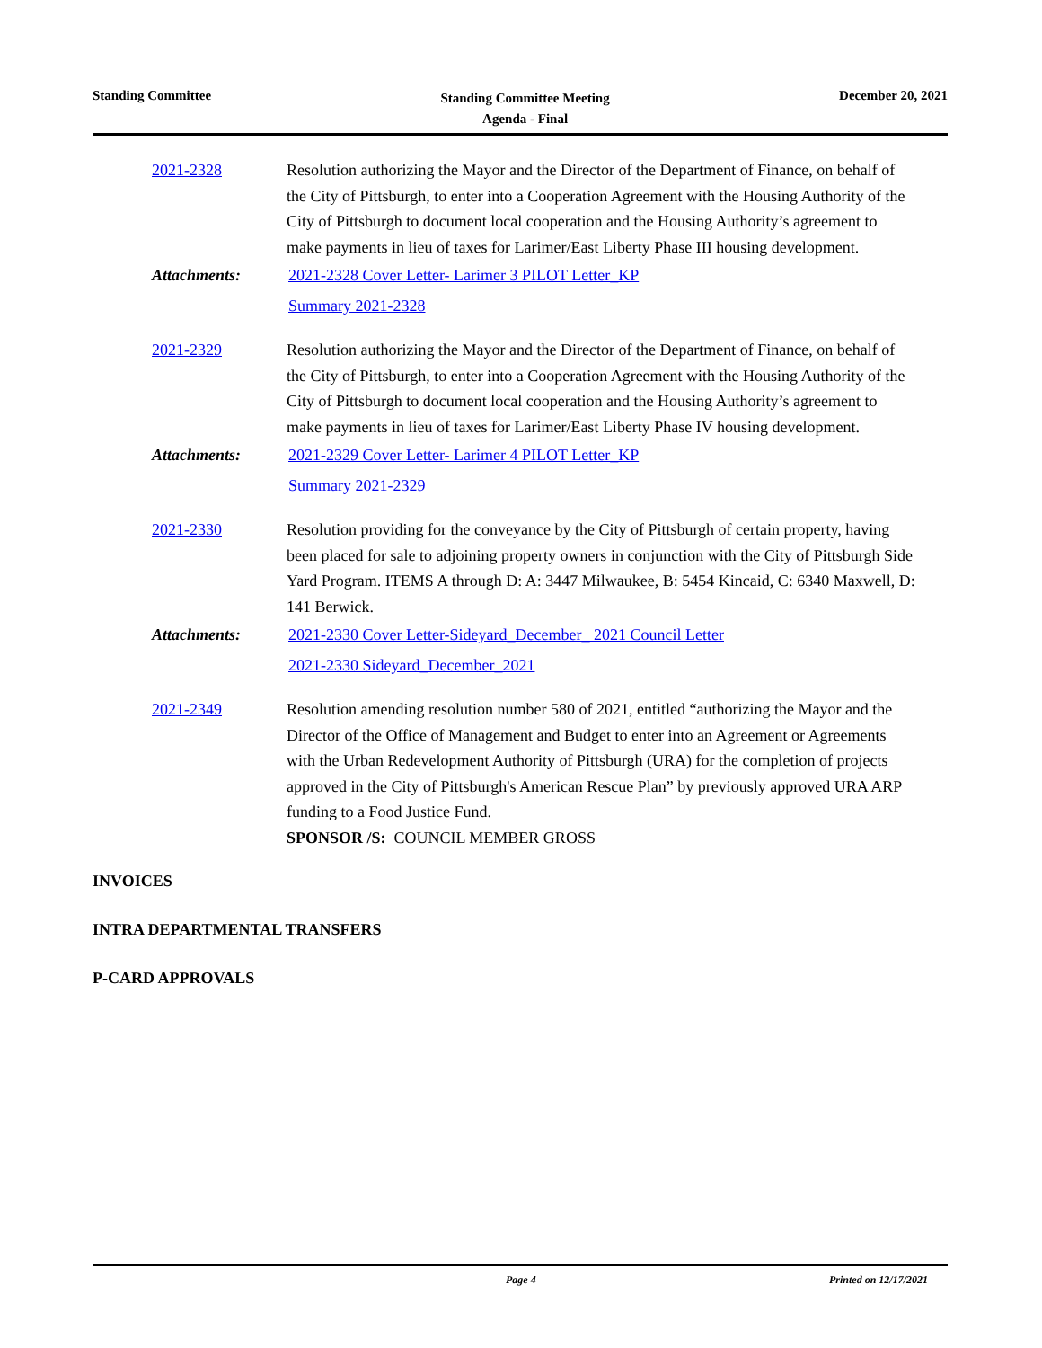Standing Committee
Standing Committee Meeting
Agenda - Final
December 20, 2021
2021-2328 Resolution authorizing the Mayor and the Director of the Department of Finance, on behalf of the City of Pittsburgh, to enter into a Cooperation Agreement with the Housing Authority of the City of Pittsburgh to document local cooperation and the Housing Authority’s agreement to make payments in lieu of taxes for Larimer/East Liberty Phase III housing development.
Attachments: 2021-2328 Cover Letter- Larimer 3 PILOT Letter_KP
Summary 2021-2328
2021-2329 Resolution authorizing the Mayor and the Director of the Department of Finance, on behalf of the City of Pittsburgh, to enter into a Cooperation Agreement with the Housing Authority of the City of Pittsburgh to document local cooperation and the Housing Authority’s agreement to make payments in lieu of taxes for Larimer/East Liberty Phase IV housing development.
Attachments: 2021-2329 Cover Letter- Larimer 4 PILOT Letter_KP
Summary 2021-2329
2021-2330 Resolution providing for the conveyance by the City of Pittsburgh of certain property, having been placed for sale to adjoining property owners in conjunction with the City of Pittsburgh Side Yard Program. ITEMS A through D: A: 3447 Milwaukee, B: 5454 Kincaid, C: 6340 Maxwell, D: 141 Berwick.
Attachments: 2021-2330 Cover Letter-Sideyard_December_ 2021 Council Letter
2021-2330 Sideyard_December_2021
2021-2349 Resolution amending resolution number 580 of 2021, entitled “authorizing the Mayor and the Director of the Office of Management and Budget to enter into an Agreement or Agreements with the Urban Redevelopment Authority of Pittsburgh (URA) for the completion of projects approved in the City of Pittsburgh's American Rescue Plan” by previously approved URA ARP funding to a Food Justice Fund.
SPONSOR /S: COUNCIL MEMBER GROSS
INVOICES
INTRA DEPARTMENTAL TRANSFERS
P-CARD APPROVALS
Page 4 Printed on 12/17/2021